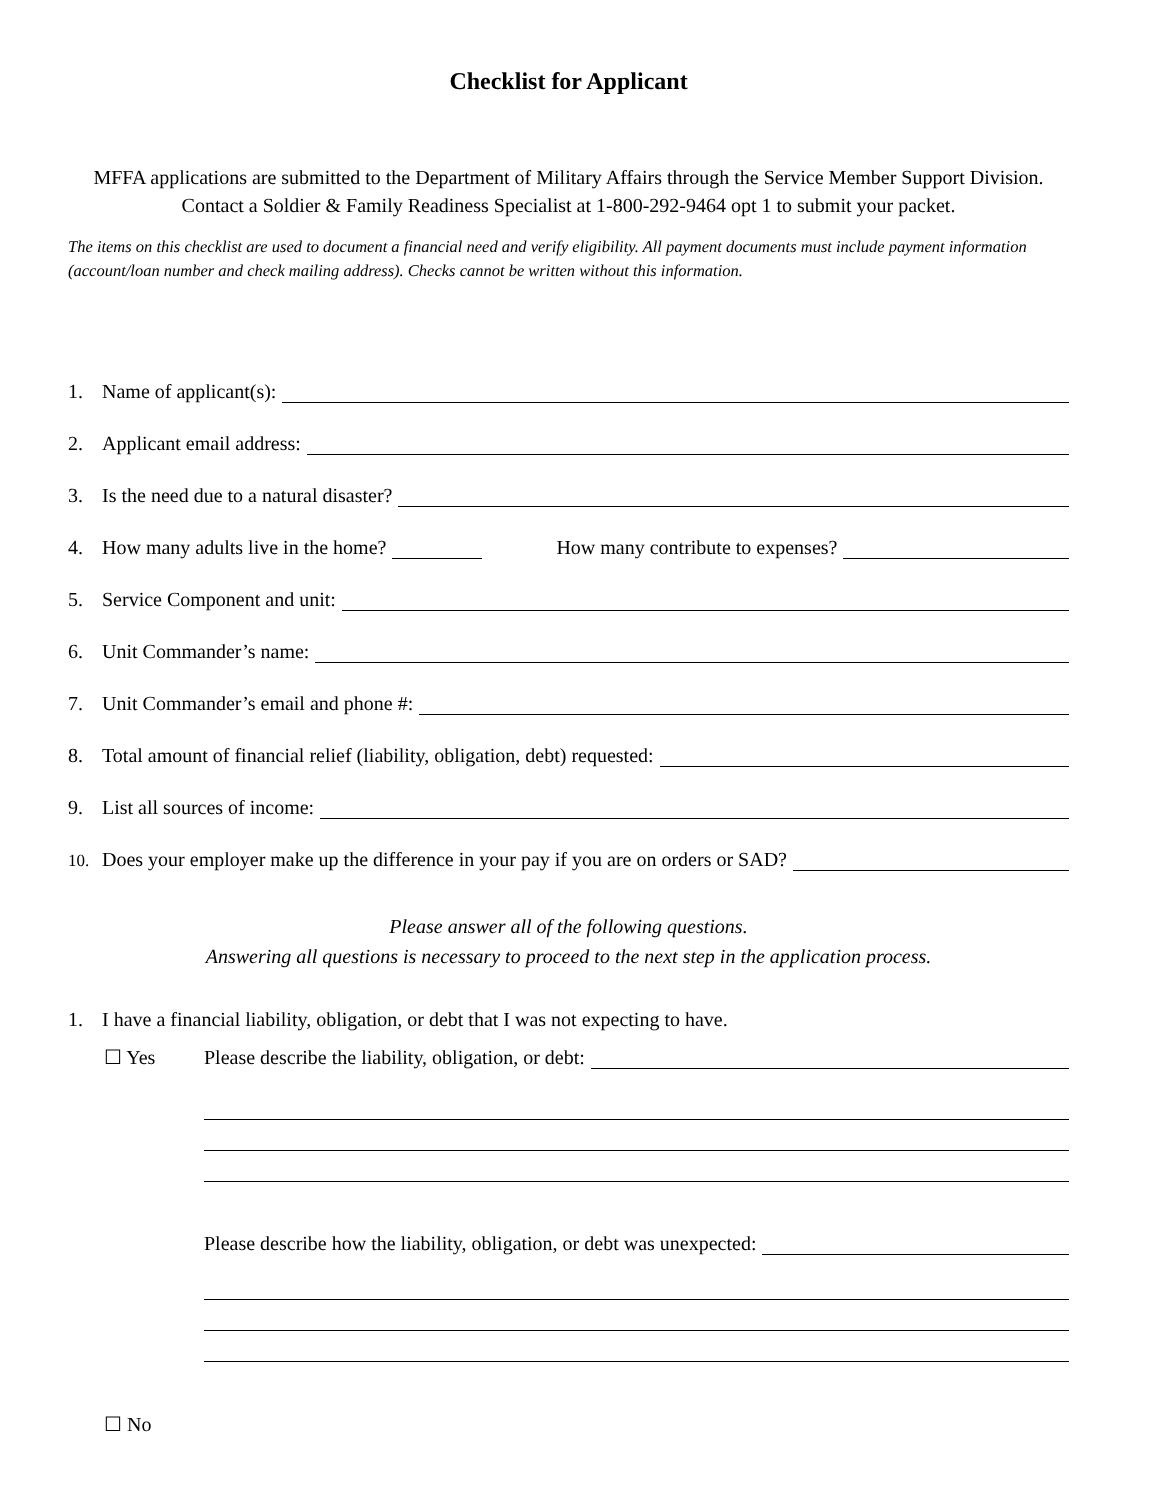Checklist for Applicant
MFFA applications are submitted to the Department of Military Affairs through the Service Member Support Division. Contact a Soldier & Family Readiness Specialist at 1-800-292-9464 opt 1 to submit your packet.
The items on this checklist are used to document a financial need and verify eligibility. All payment documents must include payment information (account/loan number and check mailing address). Checks cannot be written without this information.
1. Name of applicant(s):
2. Applicant email address:
3. Is the need due to a natural disaster?
4. How many adults live in the home? How many contribute to expenses?
5. Service Component and unit:
6. Unit Commander’s name:
7. Unit Commander’s email and phone #:
8. Total amount of financial relief (liability, obligation, debt) requested:
9. List all sources of income:
10. Does your employer make up the difference in your pay if you are on orders or SAD?
Please answer all of the following questions.
Answering all questions is necessary to proceed to the next step in the application process.
1. I have a financial liability, obligation, or debt that I was not expecting to have.
☐ Yes Please describe the liability, obligation, or debt:
Please describe how the liability, obligation, or debt was unexpected:
☐ No